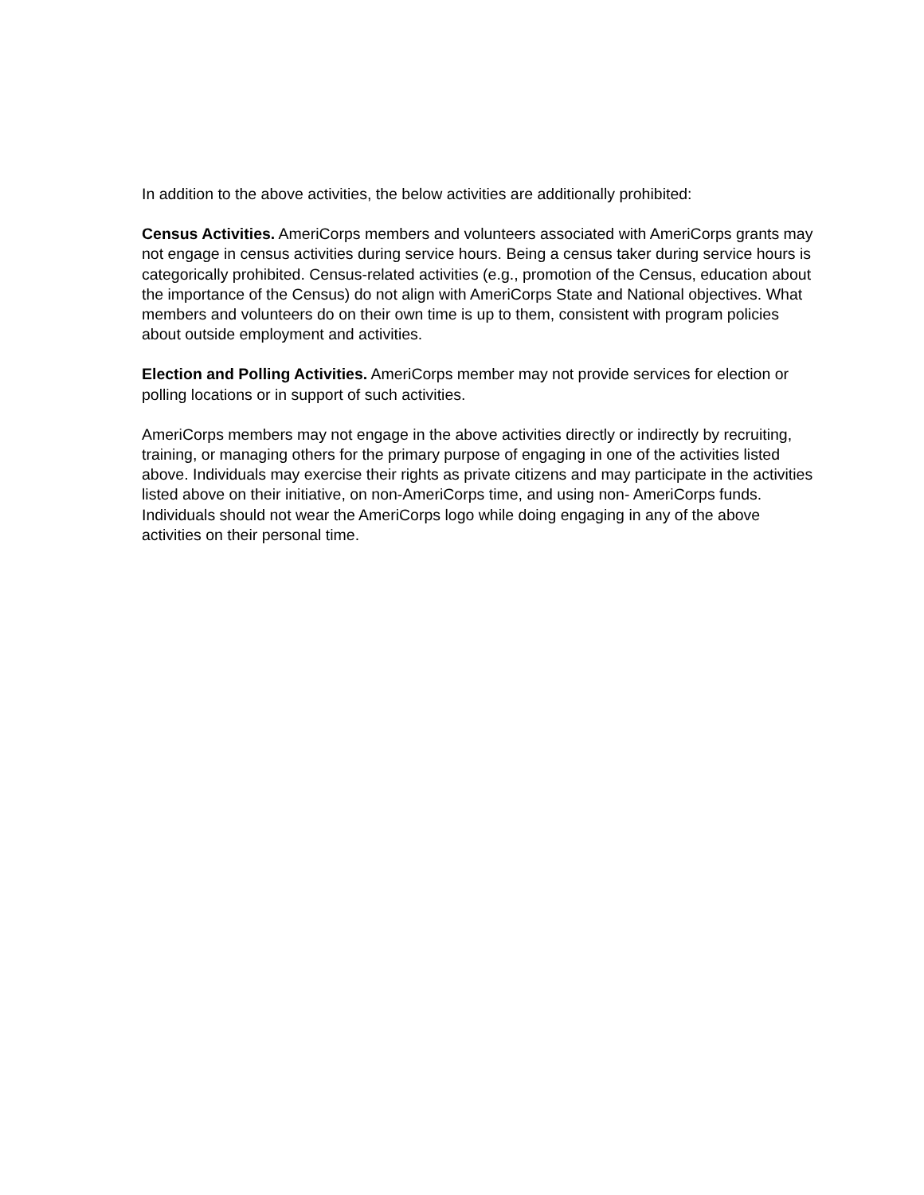In addition to the above activities, the below activities are additionally prohibited:
Census Activities. AmeriCorps members and volunteers associated with AmeriCorps grants may not engage in census activities during service hours. Being a census taker during service hours is categorically prohibited. Census-related activities (e.g., promotion of the Census, education about the importance of the Census) do not align with AmeriCorps State and National objectives. What members and volunteers do on their own time is up to them, consistent with program policies about outside employment and activities.
Election and Polling Activities. AmeriCorps member may not provide services for election or polling locations or in support of such activities.
AmeriCorps members may not engage in the above activities directly or indirectly by recruiting, training, or managing others for the primary purpose of engaging in one of the activities listed above. Individuals may exercise their rights as private citizens and may participate in the activities listed above on their initiative, on non-AmeriCorps time, and using non- AmeriCorps funds. Individuals should not wear the AmeriCorps logo while doing engaging in any of the above activities on their personal time.